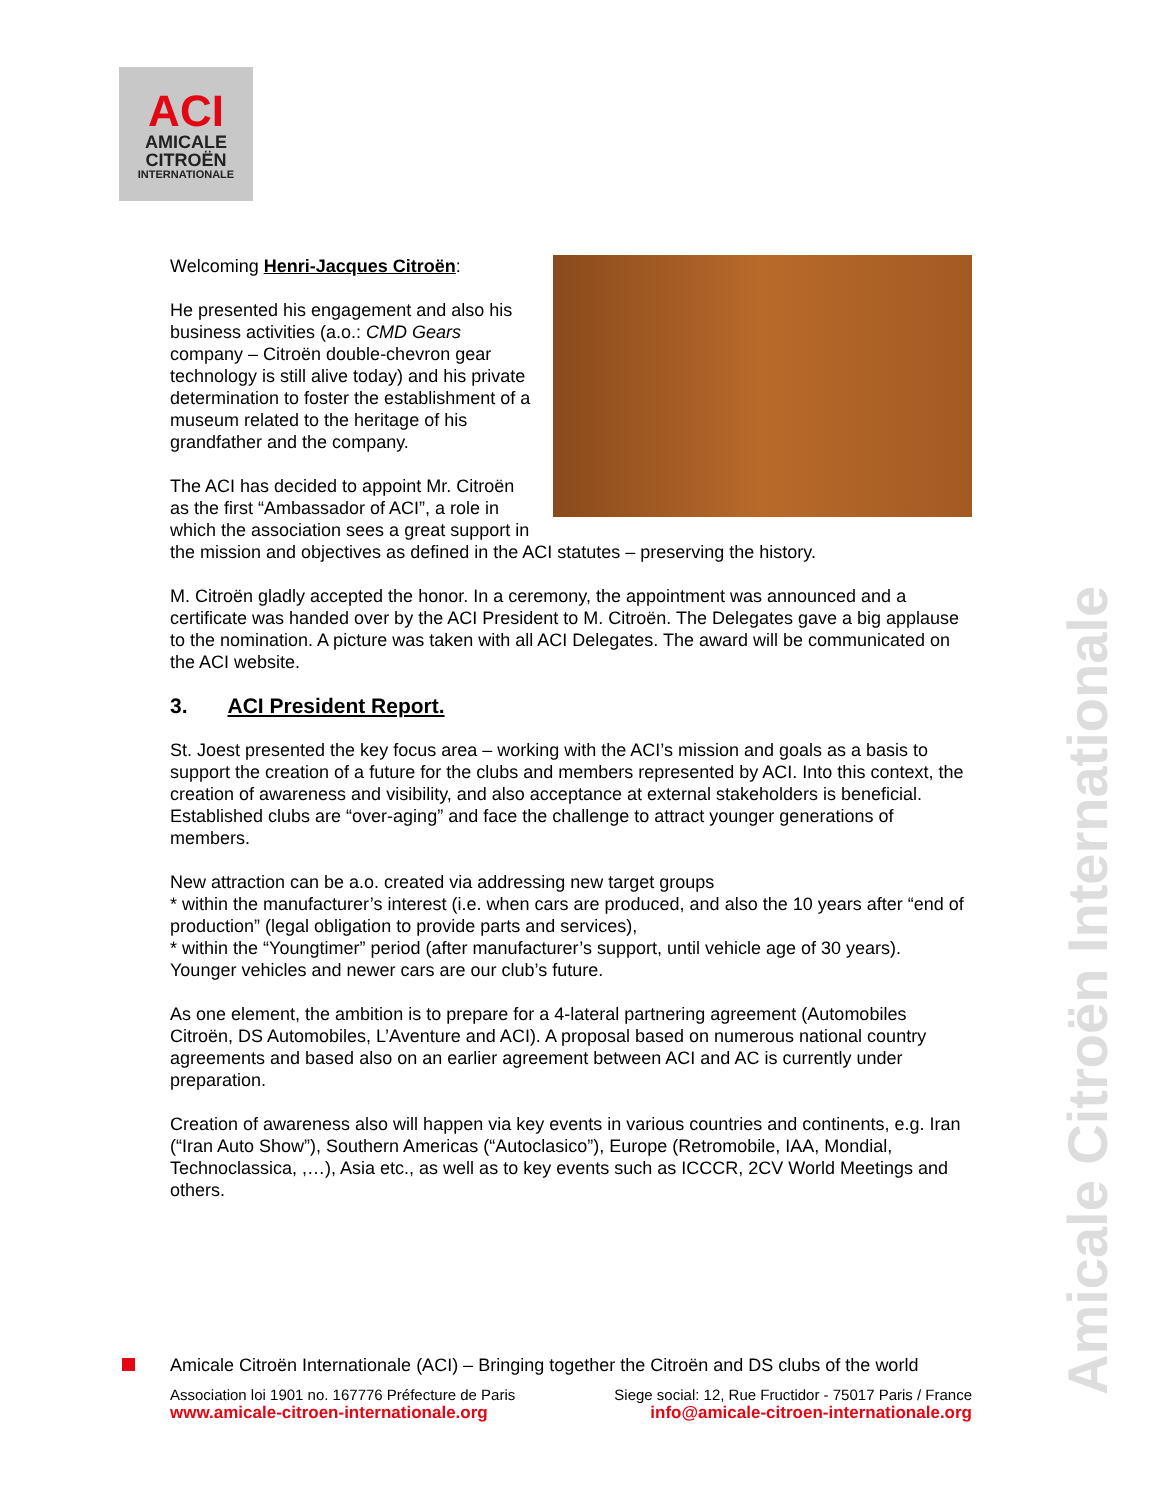ACI
AMICALE
CITROËN
INTERNATIONALE
Welcoming Henri-Jacques Citroën:
He presented his engagement and also his business activities (a.o.: CMD Gears company – Citroën double-chevron gear technology is still alive today) and his private determination to foster the establishment of a museum related to the heritage of his grandfather and the company.
The ACI has decided to appoint Mr. Citroën as the first “Ambassador of ACI”, a role in which the association sees a great support in the mission and objectives as defined in the ACI statutes – preserving the history.
M. Citroën gladly accepted the honor. In a ceremony, the appointment was announced and a certificate was handed over by the ACI President to M. Citroën. The Delegates gave a big applause to the nomination. A picture was taken with all ACI Delegates. The award will be communicated on the ACI website.
3. ACI President Report.
St. Joest presented the key focus area – working with the ACI’s mission and goals as a basis to support the creation of a future for the clubs and members represented by ACI. Into this context, the creation of awareness and visibility, and also acceptance at external stakeholders is beneficial.
Established clubs are “over-aging” and face the challenge to attract younger generations of members.
New attraction can be a.o. created via addressing new target groups
* within the manufacturer’s interest (i.e. when cars are produced, and also the 10 years after “end of production” (legal obligation to provide parts and services),
* within the “Youngtimer” period (after manufacturer’s support, until vehicle age of 30 years). Younger vehicles and newer cars are our club’s future.
As one element, the ambition is to prepare for a 4-lateral partnering agreement (Automobiles Citroën, DS Automobiles, L’Aventure and ACI). A proposal based on numerous national country agreements and based also on an earlier agreement between ACI and AC is currently under preparation.
Creation of awareness also will happen via key events in various countries and continents, e.g. Iran (“Iran Auto Show”), Southern Americas (“Autoclasico”), Europe (Retromobile, IAA, Mondial, Technoclassica, ,…), Asia etc., as well as to key events such as ICCCR, 2CV World Meetings and others.
Amicale Citroën Internationale
Amicale Citroën Internationale (ACI) – Bringing together the Citroën and DS clubs of the world
Association loi 1901 no. 167776 Préfecture de Paris Siege social: 12, Rue Fructidor - 75017 Paris / France
www.amicale-citroen-internationale.org info@amicale-citroen-internationale.org